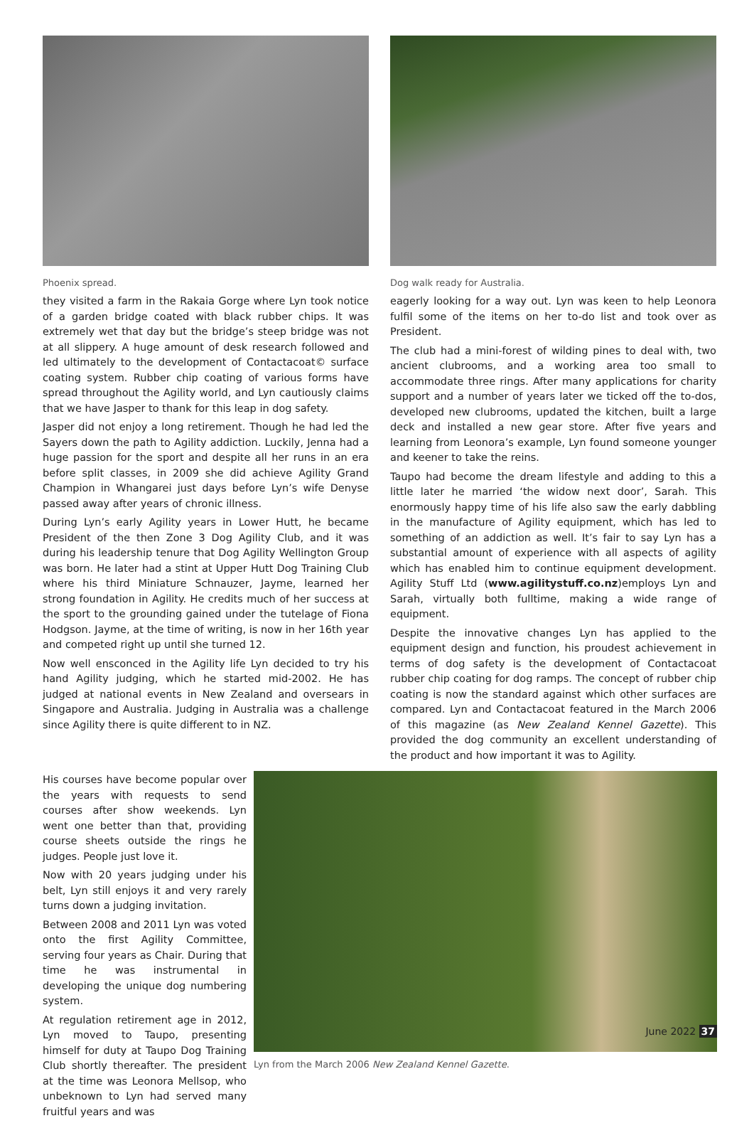Phoenix spread.
they visited a farm in the Rakaia Gorge where Lyn took notice of a garden bridge coated with black rubber chips. It was extremely wet that day but the bridge’s steep bridge was not at all slippery. A huge amount of desk research followed and led ultimately to the development of Contactacoat© surface coating system. Rubber chip coating of various forms have spread throughout the Agility world, and Lyn cautiously claims that we have Jasper to thank for this leap in dog safety.
Jasper did not enjoy a long retirement. Though he had led the Sayers down the path to Agility addiction. Luckily, Jenna had a huge passion for the sport and despite all her runs in an era before split classes, in 2009 she did achieve Agility Grand Champion in Whangarei just days before Lyn’s wife Denyse passed away after years of chronic illness.
During Lyn’s early Agility years in Lower Hutt, he became President of the then Zone 3 Dog Agility Club, and it was during his leadership tenure that Dog Agility Wellington Group was born. He later had a stint at Upper Hutt Dog Training Club where his third Miniature Schnauzer, Jayme, learned her strong foundation in Agility. He credits much of her success at the sport to the grounding gained under the tutelage of Fiona Hodgson. Jayme, at the time of writing, is now in her 16th year and competed right up until she turned 12.
Now well ensconced in the Agility life Lyn decided to try his hand Agility judging, which he started mid-2002. He has judged at national events in New Zealand and oversears in Singapore and Australia. Judging in Australia was a challenge since Agility there is quite different to in NZ.
Dog walk ready for Australia.
eagerly looking for a way out. Lyn was keen to help Leonora fulfil some of the items on her to-do list and took over as President.
The club had a mini-forest of wilding pines to deal with, two ancient clubrooms, and a working area too small to accommodate three rings. After many applications for charity support and a number of years later we ticked off the to-dos, developed new clubrooms, updated the kitchen, built a large deck and installed a new gear store. After five years and learning from Leonora’s example, Lyn found someone younger and keener to take the reins.
Taupo had become the dream lifestyle and adding to this a little later he married ‘the widow next door’, Sarah. This enormously happy time of his life also saw the early dabbling in the manufacture of Agility equipment, which has led to something of an addiction as well. It’s fair to say Lyn has a substantial amount of experience with all aspects of agility which has enabled him to continue equipment development. Agility Stuff Ltd (www.agilitystuff.co.nz)employs Lyn and Sarah, virtually both fulltime, making a wide range of equipment.
Despite the innovative changes Lyn has applied to the equipment design and function, his proudest achievement in terms of dog safety is the development of Contactacoat rubber chip coating for dog ramps. The concept of rubber chip coating is now the standard against which other surfaces are compared. Lyn and Contactacoat featured in the March 2006 of this magazine (as New Zealand Kennel Gazette). This provided the dog community an excellent understanding of the product and how important it was to Agility.
His courses have become popular over the years with requests to send courses after show weekends. Lyn went one better than that, providing course sheets outside the rings he judges. People just love it.
Now with 20 years judging under his belt, Lyn still enjoys it and very rarely turns down a judging invitation.
Between 2008 and 2011 Lyn was voted onto the first Agility Committee, serving four years as Chair. During that time he was instrumental in developing the unique dog numbering system.
At regulation retirement age in 2012, Lyn moved to Taupo, presenting himself for duty at Taupo Dog Training Club shortly thereafter. The president at the time was Leonora Mellsop, who unbeknown to Lyn had served many fruitful years and was
Lyn from the March 2006 New Zealand Kennel Gazette.
June 2022 37